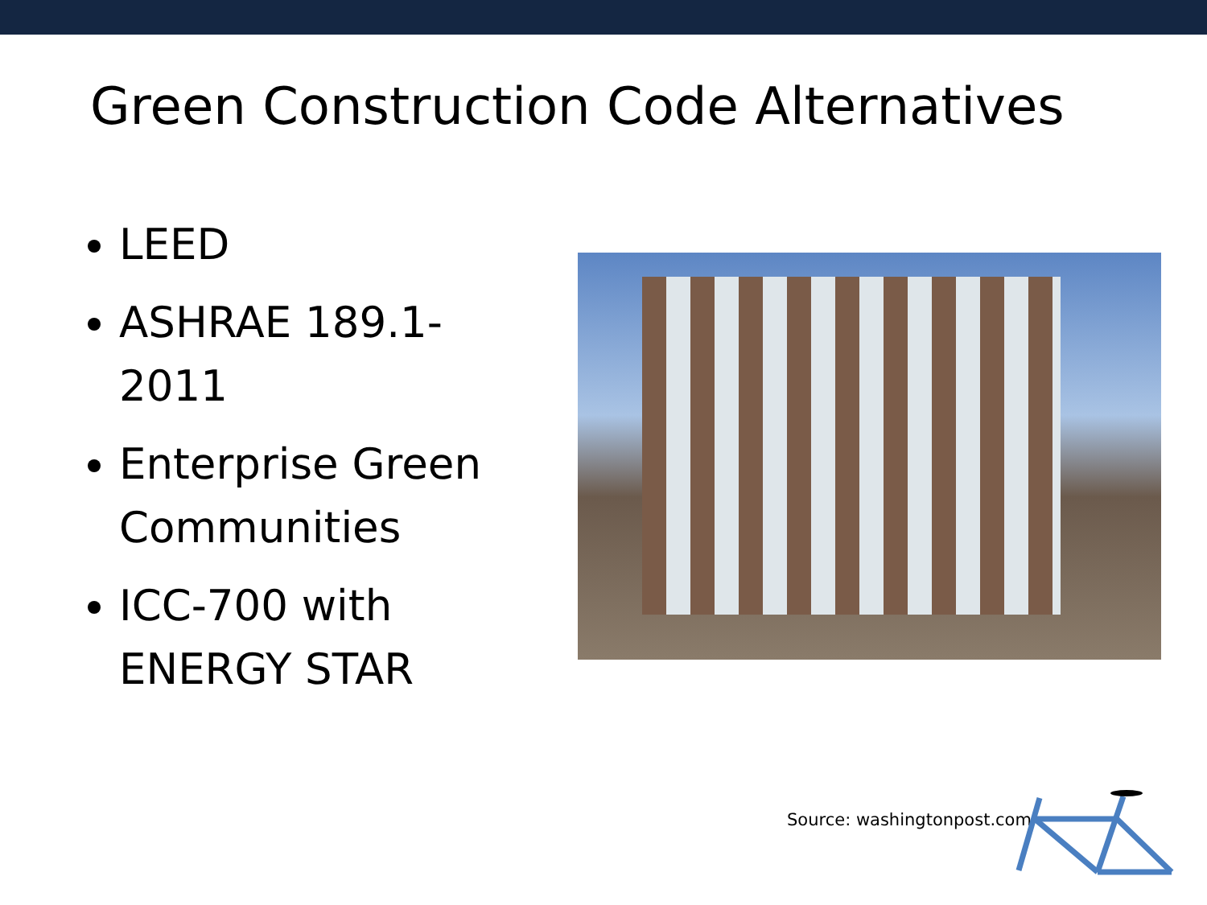Green Construction Code Alternatives
LEED
ASHRAE 189.1-2011
Enterprise Green Communities
ICC-700 with ENERGY STAR
Source: washingtonpost.com